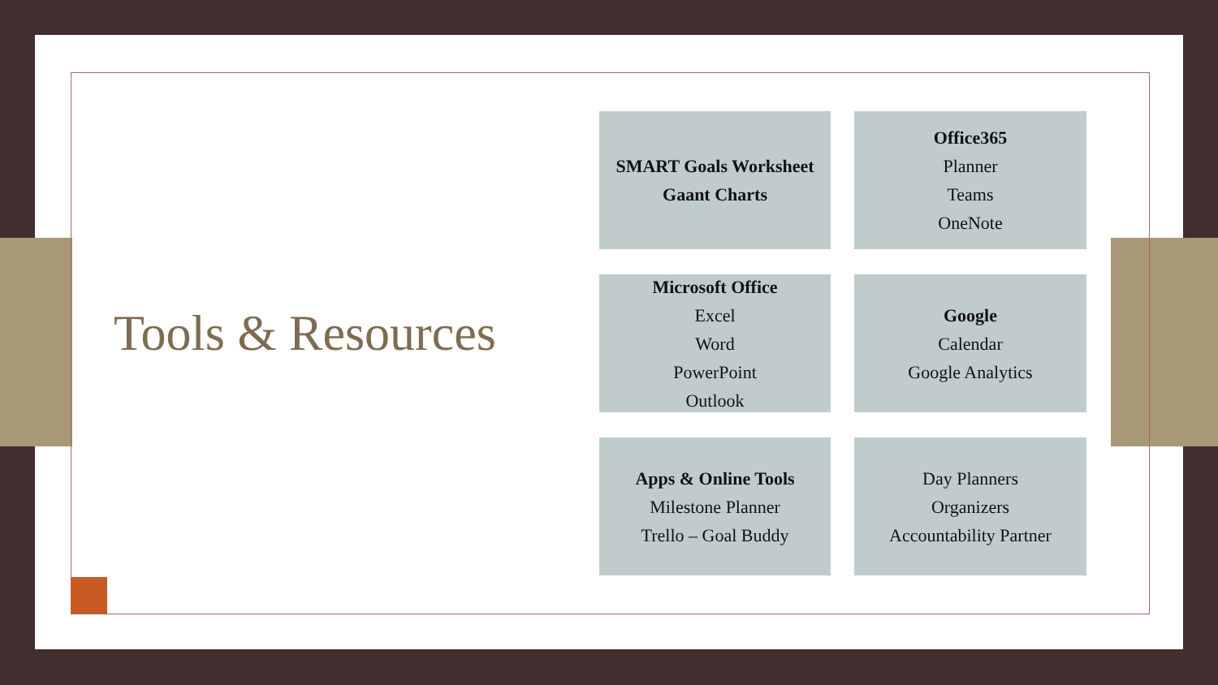Tools & Resources
SMART Goals Worksheet
Gaant Charts
Office365
Planner
Teams
OneNote
Microsoft Office
Excel
Word
PowerPoint
Outlook
Google
Calendar
Google Analytics
Apps & Online Tools
Milestone Planner
Trello – Goal Buddy
Day Planners
Organizers
Accountability Partner